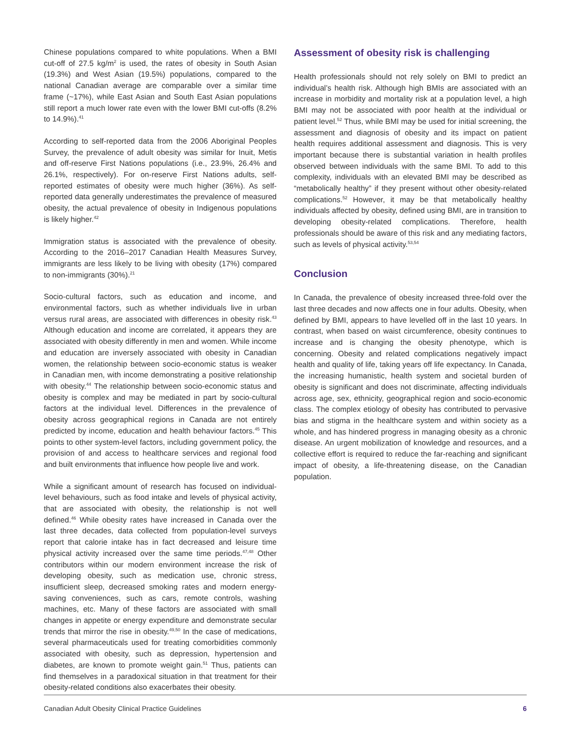Chinese populations compared to white populations. When a BMI cut-off of 27.5 kg/m<sup>2</sup> is used, the rates of obesity in South Asian (19.3%) and West Asian (19.5%) populations, compared to the national Canadian average are comparable over a similar time frame (~17%), while East Asian and South East Asian populations still report a much lower rate even with the lower BMI cut-offs (8.2% to 14.9%).<sup>41</sup>
According to self-reported data from the 2006 Aboriginal Peoples Survey, the prevalence of adult obesity was similar for Inuit, Metis and off-reserve First Nations populations (i.e., 23.9%, 26.4% and 26.1%, respectively). For on-reserve First Nations adults, self-reported estimates of obesity were much higher (36%). As self-reported data generally underestimates the prevalence of measured obesity, the actual prevalence of obesity in Indigenous populations is likely higher.<sup>42</sup>
Immigration status is associated with the prevalence of obesity. According to the 2016–2017 Canadian Health Measures Survey, immigrants are less likely to be living with obesity (17%) compared to non-immigrants (30%).<sup>21</sup>
Socio-cultural factors, such as education and income, and environmental factors, such as whether individuals live in urban versus rural areas, are associated with differences in obesity risk.<sup>43</sup> Although education and income are correlated, it appears they are associated with obesity differently in men and women. While income and education are inversely associated with obesity in Canadian women, the relationship between socio-economic status is weaker in Canadian men, with income demonstrating a positive relationship with obesity.<sup>44</sup> The relationship between socio-economic status and obesity is complex and may be mediated in part by socio-cultural factors at the individual level. Differences in the prevalence of obesity across geographical regions in Canada are not entirely predicted by income, education and health behaviour factors.<sup>45</sup> This points to other system-level factors, including government policy, the provision of and access to healthcare services and regional food and built environments that influence how people live and work.
While a significant amount of research has focused on individual-level behaviours, such as food intake and levels of physical activity, that are associated with obesity, the relationship is not well defined.<sup>46</sup> While obesity rates have increased in Canada over the last three decades, data collected from population-level surveys report that calorie intake has in fact decreased and leisure time physical activity increased over the same time periods.<sup>47,48</sup> Other contributors within our modern environment increase the risk of developing obesity, such as medication use, chronic stress, insufficient sleep, decreased smoking rates and modern energy-saving conveniences, such as cars, remote controls, washing machines, etc. Many of these factors are associated with small changes in appetite or energy expenditure and demonstrate secular trends that mirror the rise in obesity.<sup>49,50</sup> In the case of medications, several pharmaceuticals used for treating comorbidities commonly associated with obesity, such as depression, hypertension and diabetes, are known to promote weight gain.<sup>51</sup> Thus, patients can find themselves in a paradoxical situation in that treatment for their obesity-related conditions also exacerbates their obesity.
Assessment of obesity risk is challenging
Health professionals should not rely solely on BMI to predict an individual’s health risk. Although high BMIs are associated with an increase in morbidity and mortality risk at a population level, a high BMI may not be associated with poor health at the individual or patient level.<sup>52</sup> Thus, while BMI may be used for initial screening, the assessment and diagnosis of obesity and its impact on patient health requires additional assessment and diagnosis. This is very important because there is substantial variation in health profiles observed between individuals with the same BMI. To add to this complexity, individuals with an elevated BMI may be described as “metabolically healthy” if they present without other obesity-related complications.<sup>52</sup> However, it may be that metabolically healthy individuals affected by obesity, defined using BMI, are in transition to developing obesity-related complications. Therefore, health professionals should be aware of this risk and any mediating factors, such as levels of physical activity.<sup>53,54</sup>
Conclusion
In Canada, the prevalence of obesity increased three-fold over the last three decades and now affects one in four adults. Obesity, when defined by BMI, appears to have levelled off in the last 10 years. In contrast, when based on waist circumference, obesity continues to increase and is changing the obesity phenotype, which is concerning. Obesity and related complications negatively impact health and quality of life, taking years off life expectancy. In Canada, the increasing humanistic, health system and societal burden of obesity is significant and does not discriminate, affecting individuals across age, sex, ethnicity, geographical region and socio-economic class. The complex etiology of obesity has contributed to pervasive bias and stigma in the healthcare system and within society as a whole, and has hindered progress in managing obesity as a chronic disease. An urgent mobilization of knowledge and resources, and a collective effort is required to reduce the far-reaching and significant impact of obesity, a life-threatening disease, on the Canadian population.
Canadian Adult Obesity Clinical Practice Guidelines 6